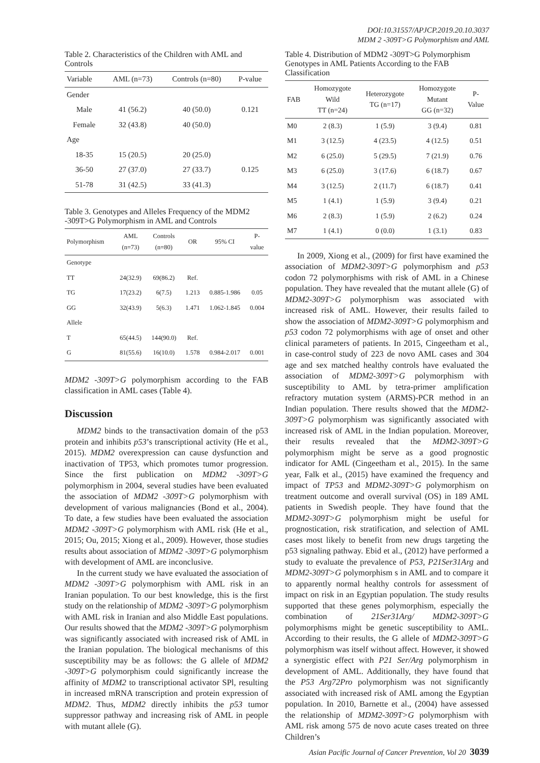DOI:10.31557/APJCP.2019.20.10.3037
MDM 2 -309T>G Polymorphism and AML
Table 2. Characteristics of the Children with AML and Controls
| Variable | AML (n=73) | Controls (n=80) | P-value |
| --- | --- | --- | --- |
| Gender | | | |
| Male | 41 (56.2) | 40 (50.0) | 0.121 |
| Female | 32 (43.8) | 40 (50.0) | |
| Age | | | |
| 18-35 | 15 (20.5) | 20 (25.0) | |
| 36-50 | 27 (37.0) | 27 (33.7) | 0.125 |
| 51-78 | 31 (42.5) | 33 (41.3) | |
Table 3. Genotypes and Alleles Frequency of the MDM2 -309T>G Polymorphism in AML and Controls
| Polymorphism | AML (n=73) | Controls (n=80) | OR | 95% CI | P- value |
| --- | --- | --- | --- | --- | --- |
| Genotype | | | | | |
| TT | 24(32.9) | 69(86.2) | Ref. | | |
| TG | 17(23.2) | 6(7.5) | 1.213 | 0.885-1.986 | 0.05 |
| GG | 32(43.9) | 5(6.3) | 1.471 | 1.062-1.845 | 0.004 |
| Allele | | | | | |
| T | 65(44.5) | 144(90.0) | Ref. | | |
| G | 81(55.6) | 16(10.0) | 1.578 | 0.984-2.017 | 0.001 |
MDM2 -309T>G polymorphism according to the FAB classification in AML cases (Table 4).
Discussion
MDM2 binds to the transactivation domain of the p53 protein and inhibits p53’s transcriptional activity (He et al., 2015). MDM2 overexpression can cause dysfunction and inactivation of TP53, which promotes tumor progression. Since the first publication on MDM2 -309T>G polymorphism in 2004, several studies have been evaluated the association of MDM2 -309T>G polymorphism with development of various malignancies (Bond et al., 2004). To date, a few studies have been evaluated the association MDM2 -309T>G polymorphism with AML risk (He et al., 2015; Ou, 2015; Xiong et al., 2009). However, those studies results about association of MDM2 -309T>G polymorphism with development of AML are inconclusive.
In the current study we have evaluated the association of MDM2 -309T>G polymorphism with AML risk in an Iranian population. To our best knowledge, this is the first study on the relationship of MDM2 -309T>G polymorphism with AML risk in Iranian and also Middle East populations. Our results showed that the MDM2 -309T>G polymorphism was significantly associated with increased risk of AML in the Iranian population. The biological mechanisms of this susceptibility may be as follows: the G allele of MDM2 -309T>G polymorphism could significantly increase the affinity of MDM2 to transcriptional activator SPl, resulting in increased mRNA transcription and protein expression of MDM2. Thus, MDM2 directly inhibits the p53 tumor suppressor pathway and increasing risk of AML in people with mutant allele (G).
Table 4. Distribution of MDM2 -309T>G Polymorphism Genotypes in AML Patients According to the FAB Classification
| FAB | Homozygote Wild TT (n=24) | Heterozygote TG (n=17) | Homozygote Mutant GG (n=32) | P- Value |
| --- | --- | --- | --- | --- |
| M0 | 2 (8.3) | 1 (5.9) | 3 (9.4) | 0.81 |
| M1 | 3 (12.5) | 4 (23.5) | 4 (12.5) | 0.51 |
| M2 | 6 (25.0) | 5 (29.5) | 7 (21.9) | 0.76 |
| M3 | 6 (25.0) | 3 (17.6) | 6 (18.7) | 0.67 |
| M4 | 3 (12.5) | 2 (11.7) | 6 (18.7) | 0.41 |
| M5 | 1 (4.1) | 1 (5.9) | 3 (9.4) | 0.21 |
| M6 | 2 (8.3) | 1 (5.9) | 2 (6.2) | 0.24 |
| M7 | 1 (4.1) | 0 (0.0) | 1 (3.1) | 0.83 |
In 2009, Xiong et al., (2009) for first have examined the association of MDM2-309T>G polymorphism and p53 codon 72 polymorphisms with risk of AML in a Chinese population. They have revealed that the mutant allele (G) of MDM2-309T>G polymorphism was associated with increased risk of AML. However, their results failed to show the association of MDM2-309T>G polymorphism and p53 codon 72 polymorphisms with age of onset and other clinical parameters of patients. In 2015, Cingeetham et al., in case-control study of 223 de novo AML cases and 304 age and sex matched healthy controls have evaluated the association of MDM2-309T>G polymorphism with susceptibility to AML by tetra-primer amplification refractory mutation system (ARMS)-PCR method in an Indian population. There results showed that the MDM2-309T>G polymorphism was significantly associated with increased risk of AML in the Indian population. Moreover, their results revealed that the MDM2-309T>G polymorphism might be serve as a good prognostic indicator for AML (Cingeetham et al., 2015). In the same year, Falk et al., (2015) have examined the frequency and impact of TP53 and MDM2-309T>G polymorphism on treatment outcome and overall survival (OS) in 189 AML patients in Swedish people. They have found that the MDM2-309T>G polymorphism might be useful for prognostication, risk stratification, and selection of AML cases most likely to benefit from new drugs targeting the p53 signaling pathway. Ebid et al., (2012) have performed a study to evaluate the prevalence of P53, P21Ser31Arg and MDM2-309T>G polymorphism s in AML and to compare it to apparently normal healthy controls for assessment of impact on risk in an Egyptian population. The study results supported that these genes polymorphism, especially the combination of 21Ser31Arg/ MDM2-309T>G polymorphisms might be genetic susceptibility to AML. According to their results, the G allele of MDM2-309T>G polymorphism was itself without affect. However, it showed a synergistic effect with P21 Ser/Arg polymorphism in development of AML. Additionally, they have found that the P53 Arg72Pro polymorphism was not significantly associated with increased risk of AML among the Egyptian population. In 2010, Barnette et al., (2004) have assessed the relationship of MDM2-309T>G polymorphism with AML risk among 575 de novo acute cases treated on three Children’s
Asian Pacific Journal of Cancer Prevention, Vol 20 3039